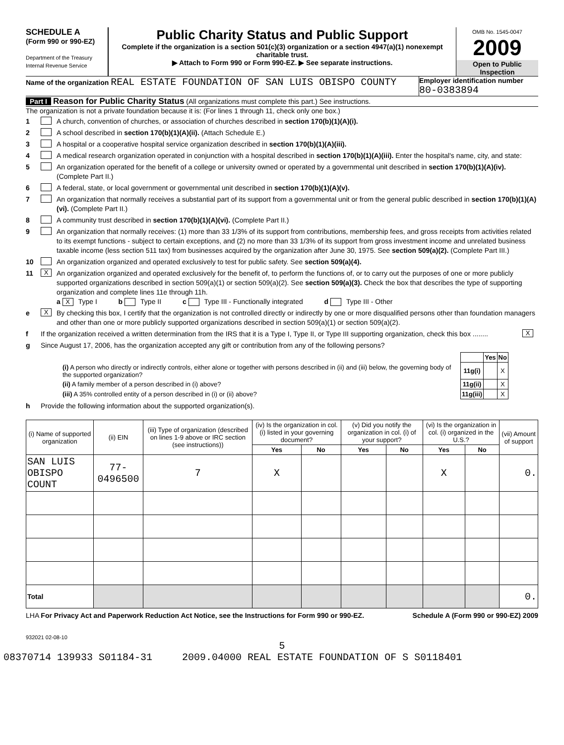SCHEDULE A
(Form 990 or 990-EZ)
Department of the Treasury
Internal Revenue Service
Public Charity Status and Public Support
Complete if the organization is a section 501(c)(3) organization or a section 4947(a)(1) nonexempt charitable trust.
▶ Attach to Form 990 or Form 990-EZ. ▶ See separate instructions.
OMB No. 1545-0047
2009
Open to Public Inspection
Name of the organization REAL ESTATE FOUNDATION OF SAN LUIS OBISPO COUNTY
Employer identification number
80-0383894
Part I Reason for Public Charity Status (All organizations must complete this part.) See instructions.
The organization is not a private foundation because it is: (For lines 1 through 11, check only one box.)
1 A church, convention of churches, or association of churches described in section 170(b)(1)(A)(i).
2 A school described in section 170(b)(1)(A)(ii). (Attach Schedule E.)
3 A hospital or a cooperative hospital service organization described in section 170(b)(1)(A)(iii).
4 A medical research organization operated in conjunction with a hospital described in section 170(b)(1)(A)(iii). Enter the hospital's name, city, and state:
5 An organization operated for the benefit of a college or university owned or operated by a governmental unit described in section 170(b)(1)(A)(iv). (Complete Part II.)
6 A federal, state, or local government or governmental unit described in section 170(b)(1)(A)(v).
7 An organization that normally receives a substantial part of its support from a governmental unit or from the general public described in section 170(b)(1)(A)(vi). (Complete Part II.)
8 A community trust described in section 170(b)(1)(A)(vi). (Complete Part II.)
9 An organization that normally receives: (1) more than 33 1/3% of its support from contributions, membership fees, and gross receipts from activities related to its exempt functions - subject to certain exceptions, and (2) no more than 33 1/3% of its support from gross investment income and unrelated business taxable income (less section 511 tax) from businesses acquired by the organization after June 30, 1975. See section 509(a)(2). (Complete Part III.)
10 An organization organized and operated exclusively to test for public safety. See section 509(a)(4).
11 X An organization organized and operated exclusively for the benefit of, to perform the functions of, or to carry out the purposes of one or more publicly supported organizations described in section 509(a)(1) or section 509(a)(2). See section 509(a)(3). Check the box that describes the type of supporting organization and complete lines 11e through 11h.
a X Type I b Type II c Type III - Functionally integrated d Type III - Other
e X By checking this box, I certify that the organization is not controlled directly or indirectly by one or more disqualified persons other than foundation managers and other than one or more publicly supported organizations described in section 509(a)(1) or section 509(a)(2).
f If the organization received a written determination from the IRS that it is a Type I, Type II, or Type III supporting organization, check this box ........ X
g Since August 17, 2006, has the organization accepted any gift or contribution from any of the following persons?
| | | Yes | No |
| (i) A person who directly or indirectly controls, either alone or together with persons described in (ii) and (iii) below, the governing body of the supported organization? | 11g(i) | | X |
| (ii) A family member of a person described in (i) above? | 11g(ii) | | X |
| (iii) A 35% controlled entity of a person described in (i) or (ii) above? | 11g(iii) | | X |
h Provide the following information about the supported organization(s).
| (i) Name of supported organization | (ii) EIN | (iii) Type of organization (described on lines 1-9 above or IRC section (see instructions)) | (iv) Is the organization in col. (i) listed in your governing document? | | (v) Did you notify the organization in col. (i) of your support? | | (vi) Is the organization in col. (i) organized in the U.S.? | | (vii) Amount of support |
| --- | --- | --- | --- | --- | --- | --- | --- | --- | --- |
| | | | Yes | No | Yes | No | Yes | No | |
| SAN LUIS OBISPO COUNT | 77-0496500 | 7 | X | | | | X | | 0. |
| Total | | | | | | | | | 0. |
LHA For Privacy Act and Paperwork Reduction Act Notice, see the Instructions for Form 990 or 990-EZ. Schedule A (Form 990 or 990-EZ) 2009
932021 02-08-10
5
08370714 139933 S01184-31 2009.04000 REAL ESTATE FOUNDATION OF S S0118401